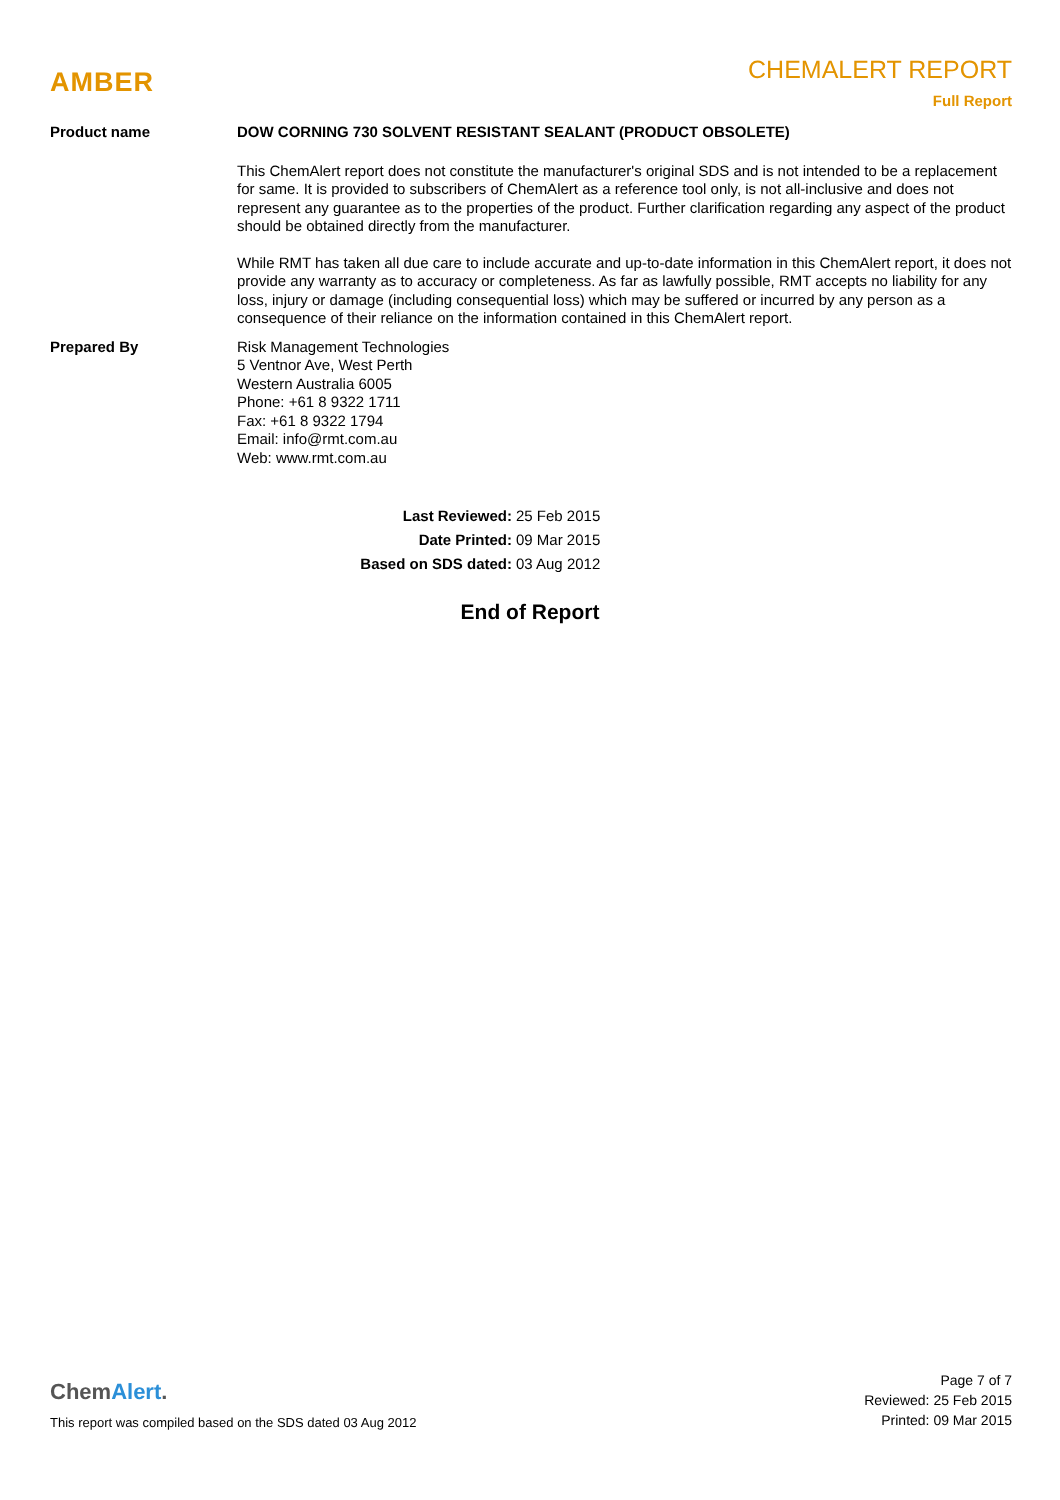AMBER
CHEMALERT REPORT
Full Report
Product name DOW CORNING 730 SOLVENT RESISTANT SEALANT (PRODUCT OBSOLETE)
This ChemAlert report does not constitute the manufacturer's original SDS and is not intended to be a replacement for same. It is provided to subscribers of ChemAlert as a reference tool only, is not all-inclusive and does not represent any guarantee as to the properties of the product. Further clarification regarding any aspect of the product should be obtained directly from the manufacturer.
While RMT has taken all due care to include accurate and up-to-date information in this ChemAlert report, it does not provide any warranty as to accuracy or completeness. As far as lawfully possible, RMT accepts no liability for any loss, injury or damage (including consequential loss) which may be suffered or incurred by any person as a consequence of their reliance on the information contained in this ChemAlert report.
Prepared By Risk Management Technologies
5 Ventnor Ave, West Perth
Western Australia 6005
Phone: +61 8 9322 1711
Fax: +61 8 9322 1794
Email: info@rmt.com.au
Web: www.rmt.com.au
Last Reviewed: 25 Feb 2015
Date Printed: 09 Mar 2015
Based on SDS dated: 03 Aug 2012
End of Report
ChemAlert.
This report was compiled based on the SDS dated 03 Aug 2012
Page 7 of 7
Reviewed: 25 Feb 2015
Printed: 09 Mar 2015